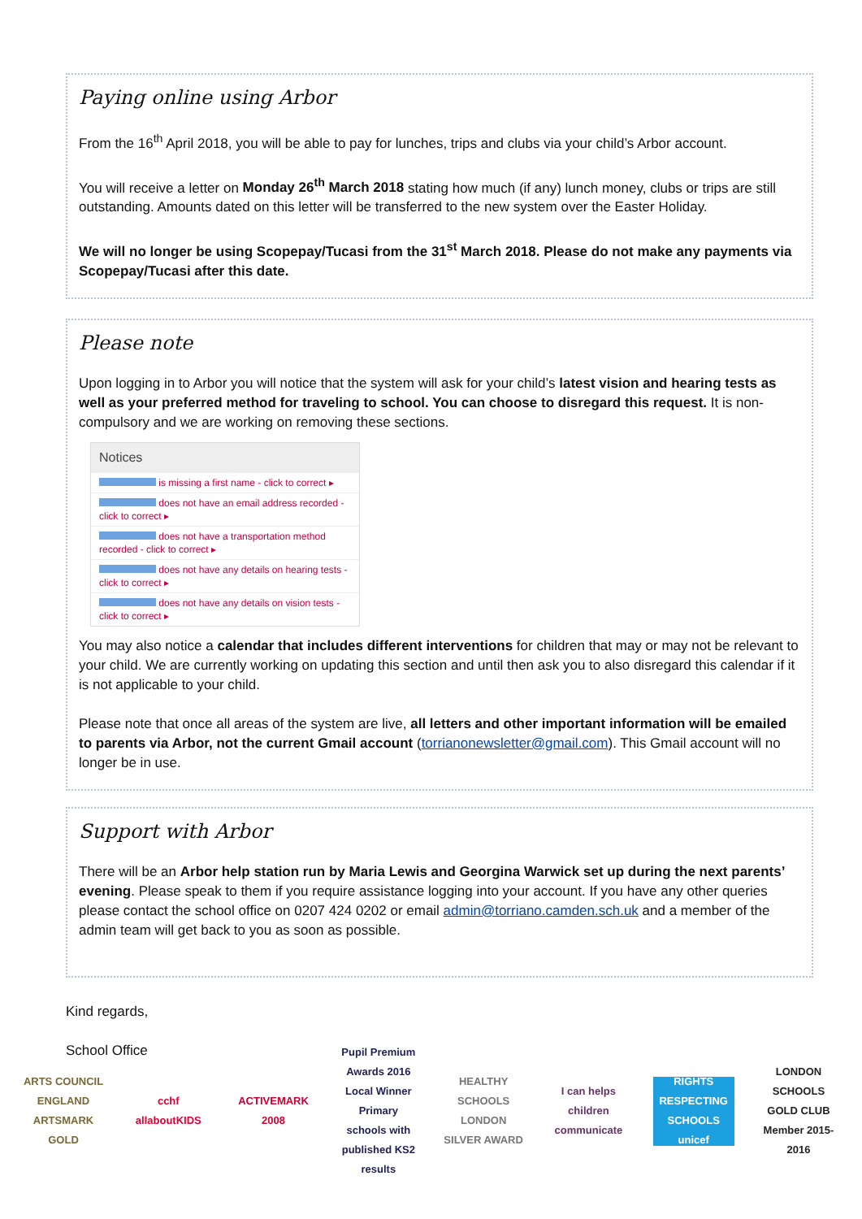Paying online using Arbor
From the 16<sup>th</sup> April 2018, you will be able to pay for lunches, trips and clubs via your child’s Arbor account.
You will receive a letter on Monday 26<sup>th</sup> March 2018 stating how much (if any) lunch money, clubs or trips are still outstanding. Amounts dated on this letter will be transferred to the new system over the Easter Holiday.
We will no longer be using Scopepay/Tucasi from the 31<sup>st</sup> March 2018. Please do not make any payments via Scopepay/Tucasi after this date.
Please note
Upon logging in to Arbor you will notice that the system will ask for your child’s latest vision and hearing tests as well as your preferred method for traveling to school. You can choose to disregard this request. It is non-compulsory and we are working on removing these sections.
Notices
is missing a first name - click to correct ▸
does not have an email address recorded - click to correct ▸
does not have a transportation method recorded - click to correct ▸
does not have any details on hearing tests - click to correct ▸
does not have any details on vision tests - click to correct ▸
You may also notice a calendar that includes different interventions for children that may or may not be relevant to your child. We are currently working on updating this section and until then ask you to also disregard this calendar if it is not applicable to your child.
Please note that once all areas of the system are live, all letters and other important information will be emailed to parents via Arbor, not the current Gmail account (torrianonewsletter@gmail.com). This Gmail account will no longer be in use.
Support with Arbor
There will be an Arbor help station run by Maria Lewis and Georgina Warwick set up during the next parents’ evening. Please speak to them if you require assistance logging into your account. If you have any other queries please contact the school office on 0207 424 0202 or email admin@torriano.camden.sch.uk and a member of the admin team will get back to you as soon as possible.
Kind regards,
School Office
ARTS COUNCIL ENGLAND ARTSMARK GOLD
cchf allaboutKIDS
ACTIVEMARK 2008
Pupil Premium Awards 2016 Local Winner Primary schools with published KS2 results
HEALTHY SCHOOLS LONDON SILVER AWARD
I can helps children communicate
RIGHTS RESPECTING SCHOOLS unicef
LONDON SCHOOLS GOLD CLUB Member 2015-2016